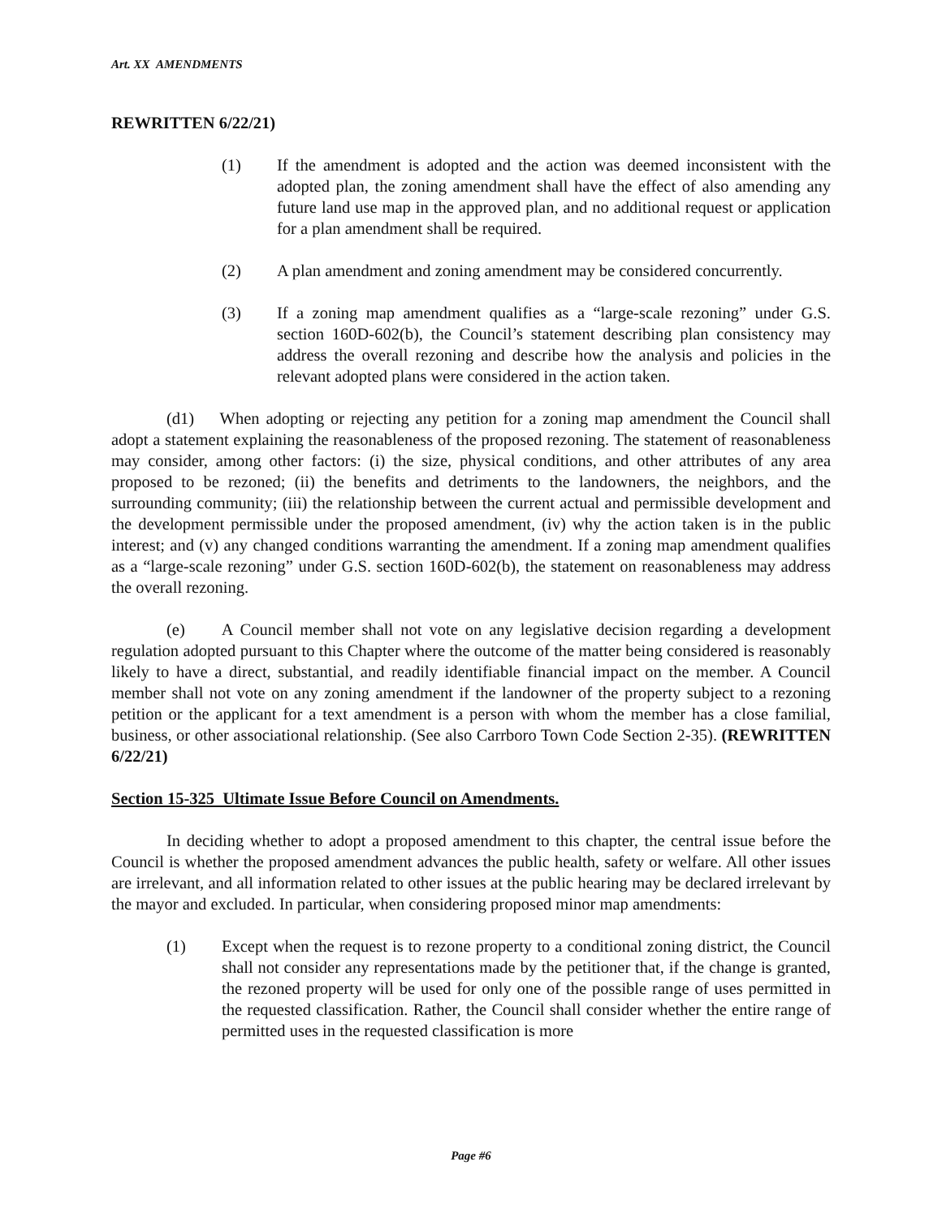Art. XX AMENDMENTS
REWRITTEN 6/22/21)
(1) If the amendment is adopted and the action was deemed inconsistent with the adopted plan, the zoning amendment shall have the effect of also amending any future land use map in the approved plan, and no additional request or application for a plan amendment shall be required.
(2) A plan amendment and zoning amendment may be considered concurrently.
(3) If a zoning map amendment qualifies as a “large-scale rezoning” under G.S. section 160D-602(b), the Council’s statement describing plan consistency may address the overall rezoning and describe how the analysis and policies in the relevant adopted plans were considered in the action taken.
(d1) When adopting or rejecting any petition for a zoning map amendment the Council shall adopt a statement explaining the reasonableness of the proposed rezoning. The statement of reasonableness may consider, among other factors: (i) the size, physical conditions, and other attributes of any area proposed to be rezoned; (ii) the benefits and detriments to the landowners, the neighbors, and the surrounding community; (iii) the relationship between the current actual and permissible development and the development permissible under the proposed amendment, (iv) why the action taken is in the public interest; and (v) any changed conditions warranting the amendment. If a zoning map amendment qualifies as a “large-scale rezoning” under G.S. section 160D-602(b), the statement on reasonableness may address the overall rezoning.
(e) A Council member shall not vote on any legislative decision regarding a development regulation adopted pursuant to this Chapter where the outcome of the matter being considered is reasonably likely to have a direct, substantial, and readily identifiable financial impact on the member. A Council member shall not vote on any zoning amendment if the landowner of the property subject to a rezoning petition or the applicant for a text amendment is a person with whom the member has a close familial, business, or other associational relationship. (See also Carrboro Town Code Section 2-35). (REWRITTEN 6/22/21)
Section 15-325 Ultimate Issue Before Council on Amendments.
In deciding whether to adopt a proposed amendment to this chapter, the central issue before the Council is whether the proposed amendment advances the public health, safety or welfare. All other issues are irrelevant, and all information related to other issues at the public hearing may be declared irrelevant by the mayor and excluded. In particular, when considering proposed minor map amendments:
(1) Except when the request is to rezone property to a conditional zoning district, the Council shall not consider any representations made by the petitioner that, if the change is granted, the rezoned property will be used for only one of the possible range of uses permitted in the requested classification. Rather, the Council shall consider whether the entire range of permitted uses in the requested classification is more
Page #6